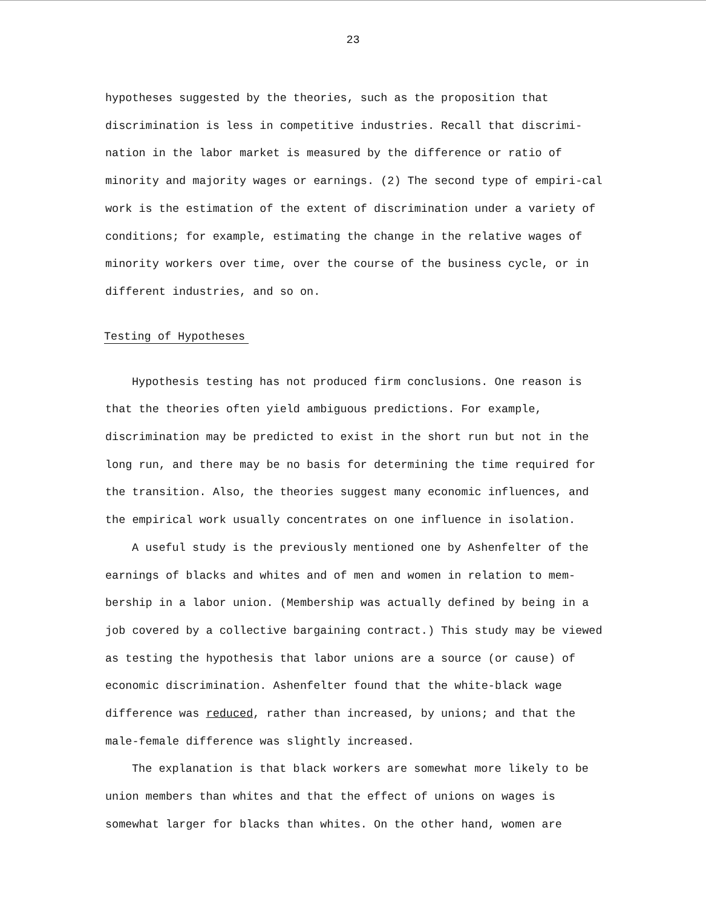23
hypotheses suggested by the theories, such as the proposition that discrimination is less in competitive industries. Recall that discrimi-nation in the labor market is measured by the difference or ratio of minority and majority wages or earnings. (2) The second type of empiri-cal work is the estimation of the extent of discrimination under a variety of conditions; for example, estimating the change in the relative wages of minority workers over time, over the course of the business cycle, or in different industries, and so on.
Testing of Hypotheses
Hypothesis testing has not produced firm conclusions. One reason is that the theories often yield ambiguous predictions. For example, discrimination may be predicted to exist in the short run but not in the long run, and there may be no basis for determining the time required for the transition. Also, the theories suggest many economic influences, and the empirical work usually concentrates on one influence in isolation.
A useful study is the previously mentioned one by Ashenfelter of the earnings of blacks and whites and of men and women in relation to mem-bership in a labor union. (Membership was actually defined by being in a job covered by a collective bargaining contract.) This study may be viewed as testing the hypothesis that labor unions are a source (or cause) of economic discrimination. Ashenfelter found that the white-black wage difference was reduced, rather than increased, by unions; and that the male-female difference was slightly increased.
The explanation is that black workers are somewhat more likely to be union members than whites and that the effect of unions on wages is somewhat larger for blacks than whites. On the other hand, women are